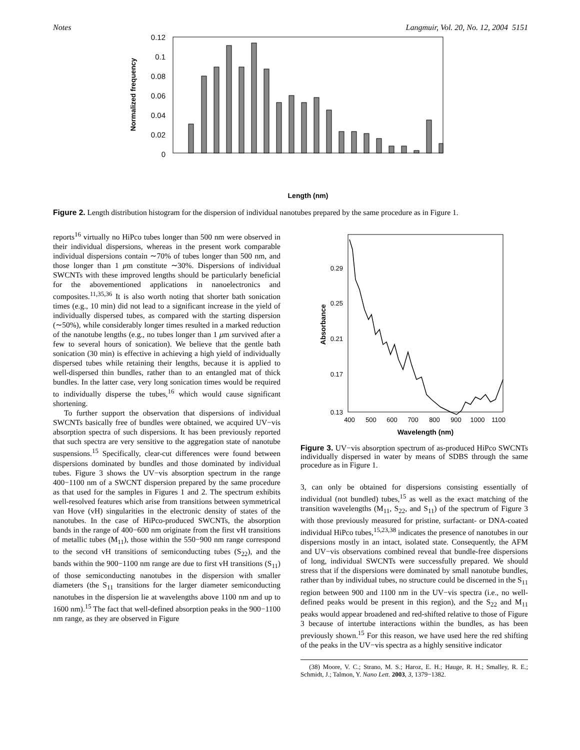Notes Langmuir, Vol. 20, No. 12, 2004 5151
0.12
0.1
0.08
0.06
0.04
0.02
0
Normalized frequency
Length (nm)
Figure 2. Length distribution histogram for the dispersion of individual nanotubes prepared by the same procedure as in Figure 1.
reports<sup>16</sup> virtually no HiPco tubes longer than 500 nm were observed in their individual dispersions, whereas in the present work comparable individual dispersions contain ∼70% of tubes longer than 500 nm, and those longer than 1 μm constitute ∼30%. Dispersions of individual SWCNTs with these improved lengths should be particularly beneficial for the abovementioned applications in nanoelectronics and composites.<sup>11,35,36</sup> It is also worth noting that shorter bath sonication times (e.g., 10 min) did not lead to a significant increase in the yield of individually dispersed tubes, as compared with the starting dispersion (∼50%), while considerably longer times resulted in a marked reduction of the nanotube lengths (e.g., no tubes longer than 1 μm survived after a few to several hours of sonication). We believe that the gentle bath sonication (30 min) is effective in achieving a high yield of individually dispersed tubes while retaining their lengths, because it is applied to well-dispersed thin bundles, rather than to an entangled mat of thick bundles. In the latter case, very long sonication times would be required to individually disperse the tubes,<sup>16</sup> which would cause significant shortening.
To further support the observation that dispersions of individual SWCNTs basically free of bundles were obtained, we acquired UV−vis absorption spectra of such dispersions. It has been previously reported that such spectra are very sensitive to the aggregation state of nanotube suspensions.<sup>15</sup> Specifically, clear-cut differences were found between dispersions dominated by bundles and those dominated by individual tubes. Figure 3 shows the UV−vis absorption spectrum in the range 400−1100 nm of a SWCNT dispersion prepared by the same procedure as that used for the samples in Figures 1 and 2. The spectrum exhibits well-resolved features which arise from transitions between symmetrical van Hove (vH) singularities in the electronic density of states of the nanotubes. In the case of HiPco-produced SWCNTs, the absorption bands in the range of 400−600 nm originate from the first vH transitions of metallic tubes (M<sub>11</sub>), those within the 550−900 nm range correspond to the second vH transitions of semiconducting tubes (S<sub>22</sub>), and the bands within the 900−1100 nm range are due to first vH transitions (S<sub>11</sub>) of those semiconducting nanotubes in the dispersion with smaller diameters (the S<sub>11</sub> transitions for the larger diameter semiconducting nanotubes in the dispersion lie at wavelengths above 1100 nm and up to 1600 nm).<sup>15</sup> The fact that well-defined absorption peaks in the 900−1100 nm range, as they are observed in Figure
0.29
0.25
0.21
0.17
0.13
400
500
600
700
800
900
1000
1100
Absorbance
Wavelength (nm)
Figure 3. UV−vis absorption spectrum of as-produced HiPco SWCNTs individually dispersed in water by means of SDBS through the same procedure as in Figure 1.
3, can only be obtained for dispersions consisting essentially of individual (not bundled) tubes,<sup>15</sup> as well as the exact matching of the transition wavelengths (M<sub>11</sub>, S<sub>22</sub>, and S<sub>11</sub>) of the spectrum of Figure 3 with those previously measured for pristine, surfactant- or DNA-coated individual HiPco tubes,<sup>15,23,38</sup> indicates the presence of nanotubes in our dispersions mostly in an intact, isolated state. Consequently, the AFM and UV−vis observations combined reveal that bundle-free dispersions of long, individual SWCNTs were successfully prepared. We should stress that if the dispersions were dominated by small nanotube bundles, rather than by individual tubes, no structure could be discerned in the S<sub>11</sub> region between 900 and 1100 nm in the UV−vis spectra (i.e., no well-defined peaks would be present in this region), and the S<sub>22</sub> and M<sub>11</sub> peaks would appear broadened and red-shifted relative to those of Figure 3 because of intertube interactions within the bundles, as has been previously shown.<sup>15</sup> For this reason, we have used here the red shifting of the peaks in the UV−vis spectra as a highly sensitive indicator
(38) Moore, V. C.; Strano, M. S.; Haroz, E. H.; Hauge, R. H.; Smalley, R. E.; Schmidt, J.; Talmon, Y. Nano Lett. 2003, 3, 1379−1382.